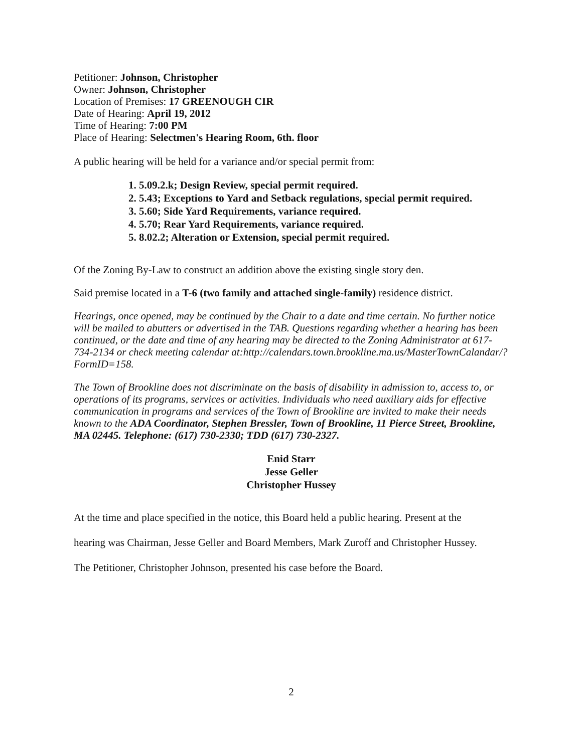Petitioner: Johnson, Christopher
Owner: Johnson, Christopher
Location of Premises: 17 GREENOUGH CIR
Date of Hearing: April 19, 2012
Time of Hearing: 7:00 PM
Place of Hearing: Selectmen's Hearing Room, 6th. floor
A public hearing will be held for a variance and/or special permit from:
1. 5.09.2.k; Design Review, special permit required.
2. 5.43; Exceptions to Yard and Setback regulations, special permit required.
3. 5.60; Side Yard Requirements, variance required.
4. 5.70; Rear Yard Requirements, variance required.
5. 8.02.2; Alteration or Extension, special permit required.
Of the Zoning By-Law to construct an addition above the existing single story den.
Said premise located in a T-6 (two family and attached single-family) residence district.
Hearings, once opened, may be continued by the Chair to a date and time certain. No further notice will be mailed to abutters or advertised in the TAB. Questions regarding whether a hearing has been continued, or the date and time of any hearing may be directed to the Zoning Administrator at 617-734-2134 or check meeting calendar at:http://calendars.town.brookline.ma.us/MasterTownCalandar/?FormID=158.
The Town of Brookline does not discriminate on the basis of disability in admission to, access to, or operations of its programs, services or activities. Individuals who need auxiliary aids for effective communication in programs and services of the Town of Brookline are invited to make their needs known to the ADA Coordinator, Stephen Bressler, Town of Brookline, 11 Pierce Street, Brookline, MA 02445. Telephone: (617) 730-2330; TDD (617) 730-2327.
Enid Starr
Jesse Geller
Christopher Hussey
At the time and place specified in the notice, this Board held a public hearing. Present at the
hearing was Chairman, Jesse Geller and Board Members, Mark Zuroff and Christopher Hussey.
The Petitioner, Christopher Johnson, presented his case before the Board.
2